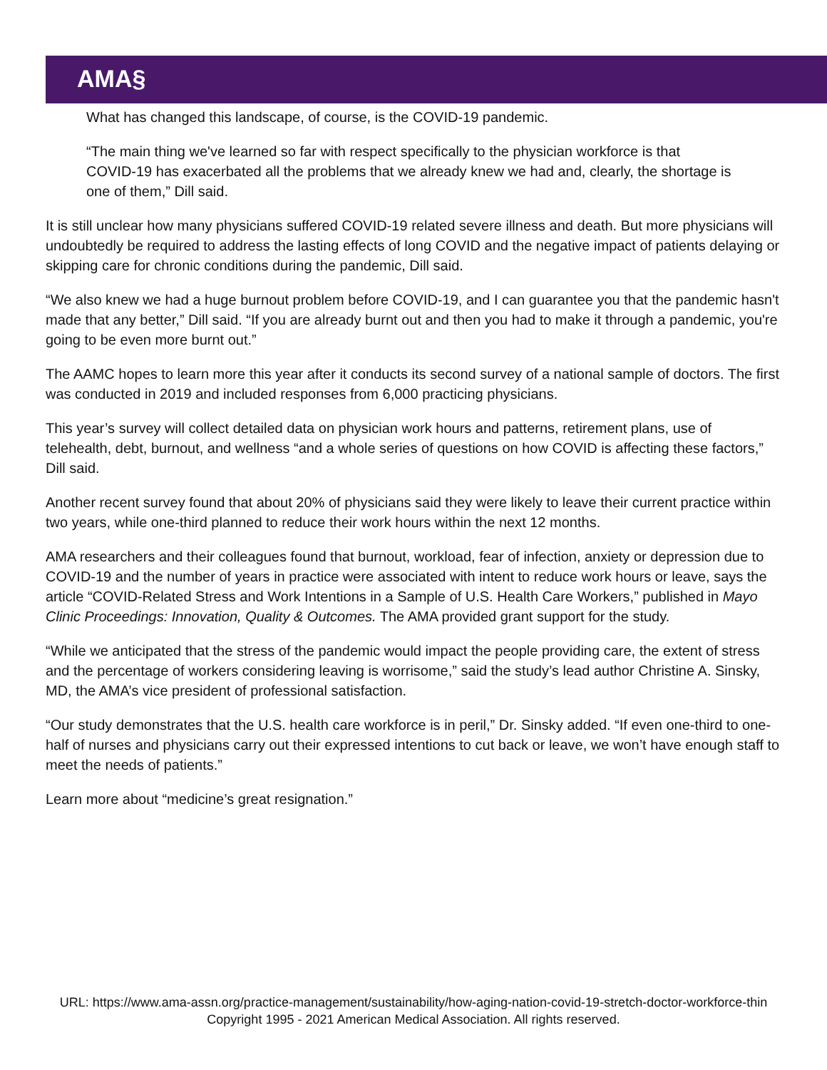AMA§
What has changed this landscape, of course, is the COVID-19 pandemic.
“The main thing we've learned so far with respect specifically to the physician workforce is that COVID-19 has exacerbated all the problems that we already knew we had and, clearly, the shortage is one of them,” Dill said.
It is still unclear how many physicians suffered COVID-19 related severe illness and death. But more physicians will undoubtedly be required to address the lasting effects of long COVID and the negative impact of patients delaying or skipping care for chronic conditions during the pandemic, Dill said.
“We also knew we had a huge burnout problem before COVID-19, and I can guarantee you that the pandemic hasn't made that any better,” Dill said. “If you are already burnt out and then you had to make it through a pandemic, you're going to be even more burnt out.”
The AAMC hopes to learn more this year after it conducts its second survey of a national sample of doctors. The first was conducted in 2019 and included responses from 6,000 practicing physicians.
This year’s survey will collect detailed data on physician work hours and patterns, retirement plans, use of telehealth, debt, burnout, and wellness “and a whole series of questions on how COVID is affecting these factors,” Dill said.
Another recent survey found that about 20% of physicians said they were likely to leave their current practice within two years, while one-third planned to reduce their work hours within the next 12 months.
AMA researchers and their colleagues found that burnout, workload, fear of infection, anxiety or depression due to COVID-19 and the number of years in practice were associated with intent to reduce work hours or leave, says the article “COVID-Related Stress and Work Intentions in a Sample of U.S. Health Care Workers,” published in Mayo Clinic Proceedings: Innovation, Quality & Outcomes. The AMA provided grant support for the study.
“While we anticipated that the stress of the pandemic would impact the people providing care, the extent of stress and the percentage of workers considering leaving is worrisome,” said the study’s lead author Christine A. Sinsky, MD, the AMA’s vice president of professional satisfaction.
“Our study demonstrates that the U.S. health care workforce is in peril,” Dr. Sinsky added. “If even one-third to one-half of nurses and physicians carry out their expressed intentions to cut back or leave, we won’t have enough staff to meet the needs of patients.”
Learn more about “medicine’s great resignation.”
URL: https://www.ama-assn.org/practice-management/sustainability/how-aging-nation-covid-19-stretch-doctor-workforce-thin
Copyright 1995 - 2021 American Medical Association. All rights reserved.